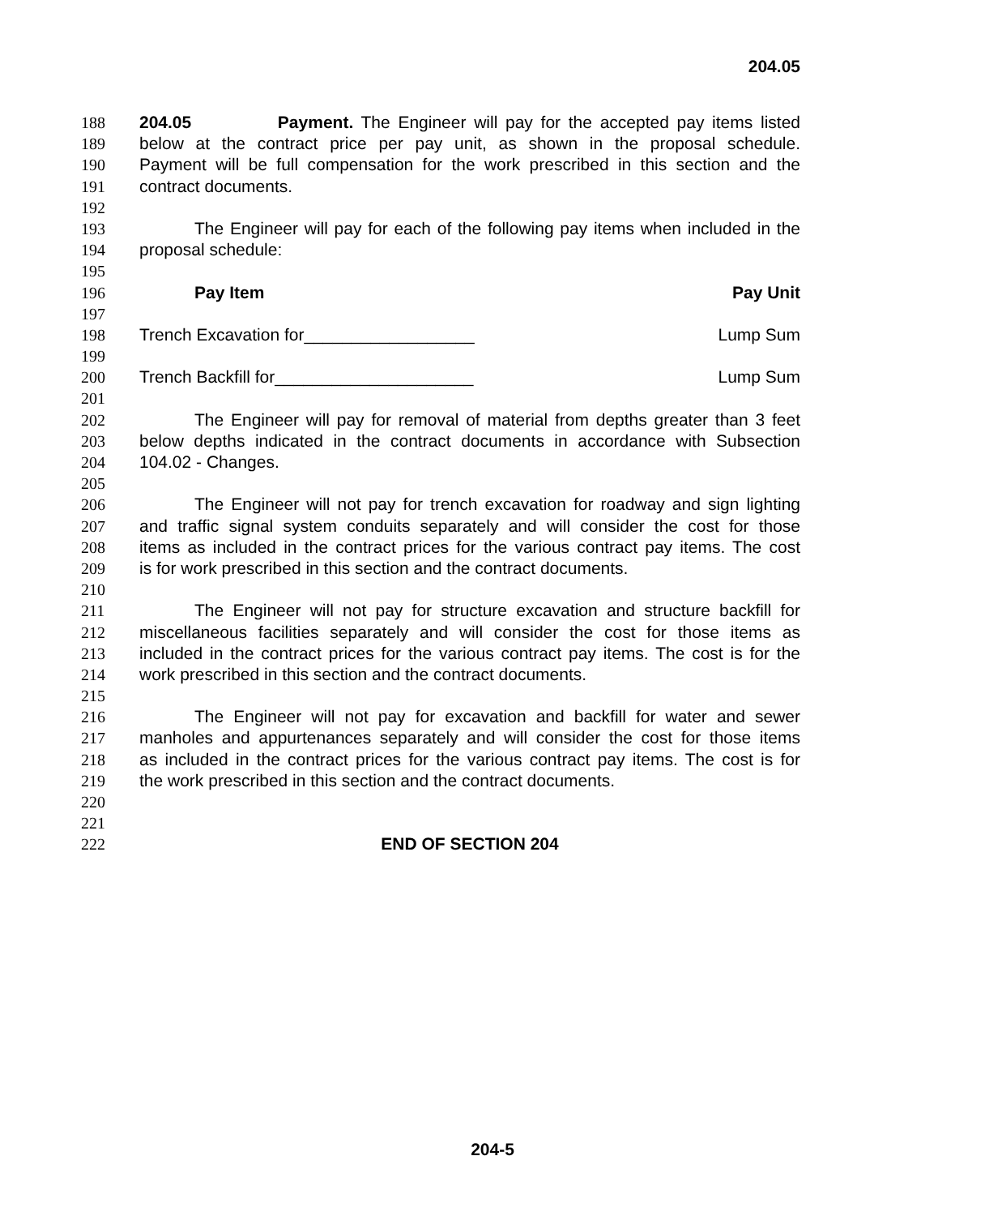204.05
188 204.05 Payment. The Engineer will pay for the accepted pay items listed
189 below at the contract price per pay unit, as shown in the proposal schedule.
190 Payment will be full compensation for the work prescribed in this section and the
191 contract documents.
192
193 The Engineer will pay for each of the following pay items when included in the
194 proposal schedule:
195
196 Pay Item Pay Unit
197
198 Trench Excavation for__________________ Lump Sum
199
200 Trench Backfill for_____________________ Lump Sum
201
202 The Engineer will pay for removal of material from depths greater than 3 feet
203 below depths indicated in the contract documents in accordance with Subsection
204 104.02 - Changes.
205
206 The Engineer will not pay for trench excavation for roadway and sign lighting
207 and traffic signal system conduits separately and will consider the cost for those
208 items as included in the contract prices for the various contract pay items. The cost
209 is for work prescribed in this section and the contract documents.
210
211 The Engineer will not pay for structure excavation and structure backfill for
212 miscellaneous facilities separately and will consider the cost for those items as
213 included in the contract prices for the various contract pay items. The cost is for the
214 work prescribed in this section and the contract documents.
215
216 The Engineer will not pay for excavation and backfill for water and sewer
217 manholes and appurtenances separately and will consider the cost for those items
218 as included in the contract prices for the various contract pay items. The cost is for
219 the work prescribed in this section and the contract documents.
220
221
222 END OF SECTION 204
204-5